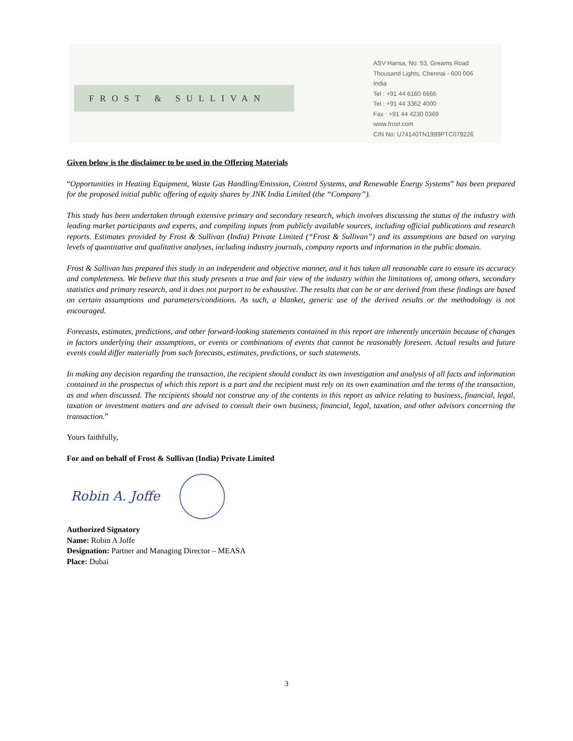FROST & SULLIVAN
ASV Hansa, No: 53, Greams Road
Thousand Lights, Chennai - 600 006
India
Tel : +91 44 6160 6666
Tel : +91 44 3362 4000
Fax : +91 44 4230 0369
www.frost.com
CIN No: U74140TN1999PTC079226
Given below is the disclaimer to be used in the Offering Materials
“Opportunities in Heating Equipment, Waste Gas Handling/Emission, Control Systems, and Renewable Energy Systems” has been prepared for the proposed initial public offering of equity shares by JNK India Limited (the “Company”).
This study has been undertaken through extensive primary and secondary research, which involves discussing the status of the industry with leading market participants and experts, and compiling inputs from publicly available sources, including official publications and research reports. Estimates provided by Frost & Sullivan (India) Private Limited (“Frost & Sullivan”) and its assumptions are based on varying levels of quantitative and qualitative analyses, including industry journals, company reports and information in the public domain.
Frost & Sullivan has prepared this study in an independent and objective manner, and it has taken all reasonable care to ensure its accuracy and completeness. We believe that this study presents a true and fair view of the industry within the limitations of, among others, secondary statistics and primary research, and it does not purport to be exhaustive. The results that can be or are derived from these findings are based on certain assumptions and parameters/conditions. As such, a blanket, generic use of the derived results or the methodology is not encouraged.
Forecasts, estimates, predictions, and other forward-looking statements contained in this report are inherently uncertain because of changes in factors underlying their assumptions, or events or combinations of events that cannot be reasonably foreseen. Actual results and future events could differ materially from such forecasts, estimates, predictions, or such statements.
In making any decision regarding the transaction, the recipient should conduct its own investigation and analysis of all facts and information contained in the prospectus of which this report is a part and the recipient must rely on its own examination and the terms of the transaction, as and when discussed. The recipients should not construe any of the contents in this report as advice relating to business, financial, legal, taxation or investment matters and are advised to consult their own business, financial, legal, taxation, and other advisors concerning the transaction.”
Yours faithfully,
For and on behalf of Frost & Sullivan (India) Private Limited
Robin A. Joffe
Authorized Signatory
Name: Robin A Joffe
Designation: Partner and Managing Director – MEASA
Place: Dubai
3